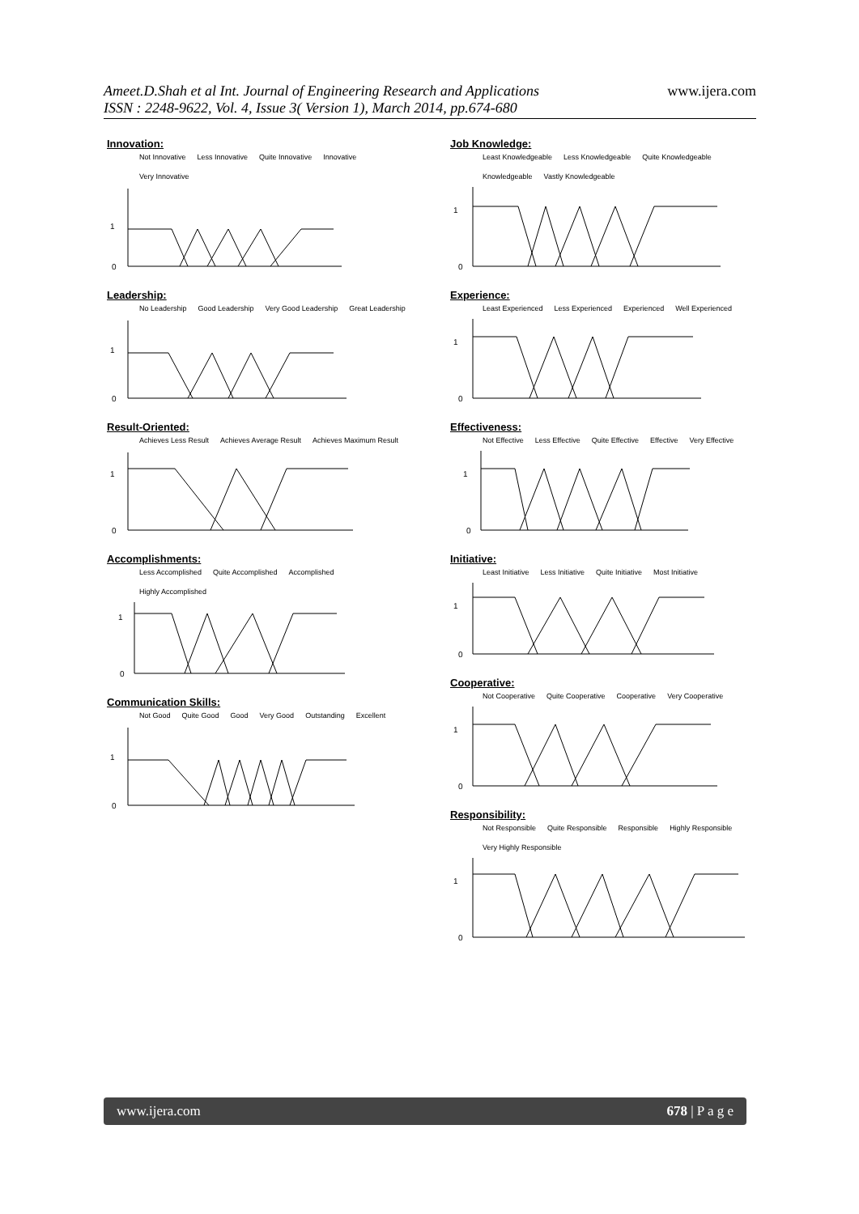Ameet.D.Shah et al Int. Journal of Engineering Research and Applications
ISSN : 2248-9622, Vol. 4, Issue 3( Version 1), March 2014, pp.674-680
www.ijera.com
Innovation:
Not Innovative Less Innovative Quite Innovative Innovative Very Innovative
1
0
Leadership:
No Leadership Good Leadership Very Good Leadership Great Leadership
1
0
Result-Oriented:
Achieves Less Result Achieves Average Result Achieves Maximum Result
1
0
Accomplishments:
Less Accomplished Quite Accomplished Accomplished Highly Accomplished
1
0
Communication Skills:
Not Good Quite Good Good Very Good Outstanding Excellent
1
0
Job Knowledge:
Least Knowledgeable Less Knowledgeable Quite Knowledgeable Knowledgeable Vastly Knowledgeable
1
0
Experience:
Least Experienced Less Experienced Experienced Well Experienced
1
0
Effectiveness:
Not Effective Less Effective Quite Effective Effective Very Effective
1
0
Initiative:
Least Initiative Less Initiative Quite Initiative Most Initiative
1
0
Cooperative:
Not Cooperative Quite Cooperative Cooperative Very Cooperative
1
0
Responsibility:
Not Responsible Quite Responsible Responsible Highly Responsible Very Highly Responsible
1
0
www.ijera.com 678 | P a g e